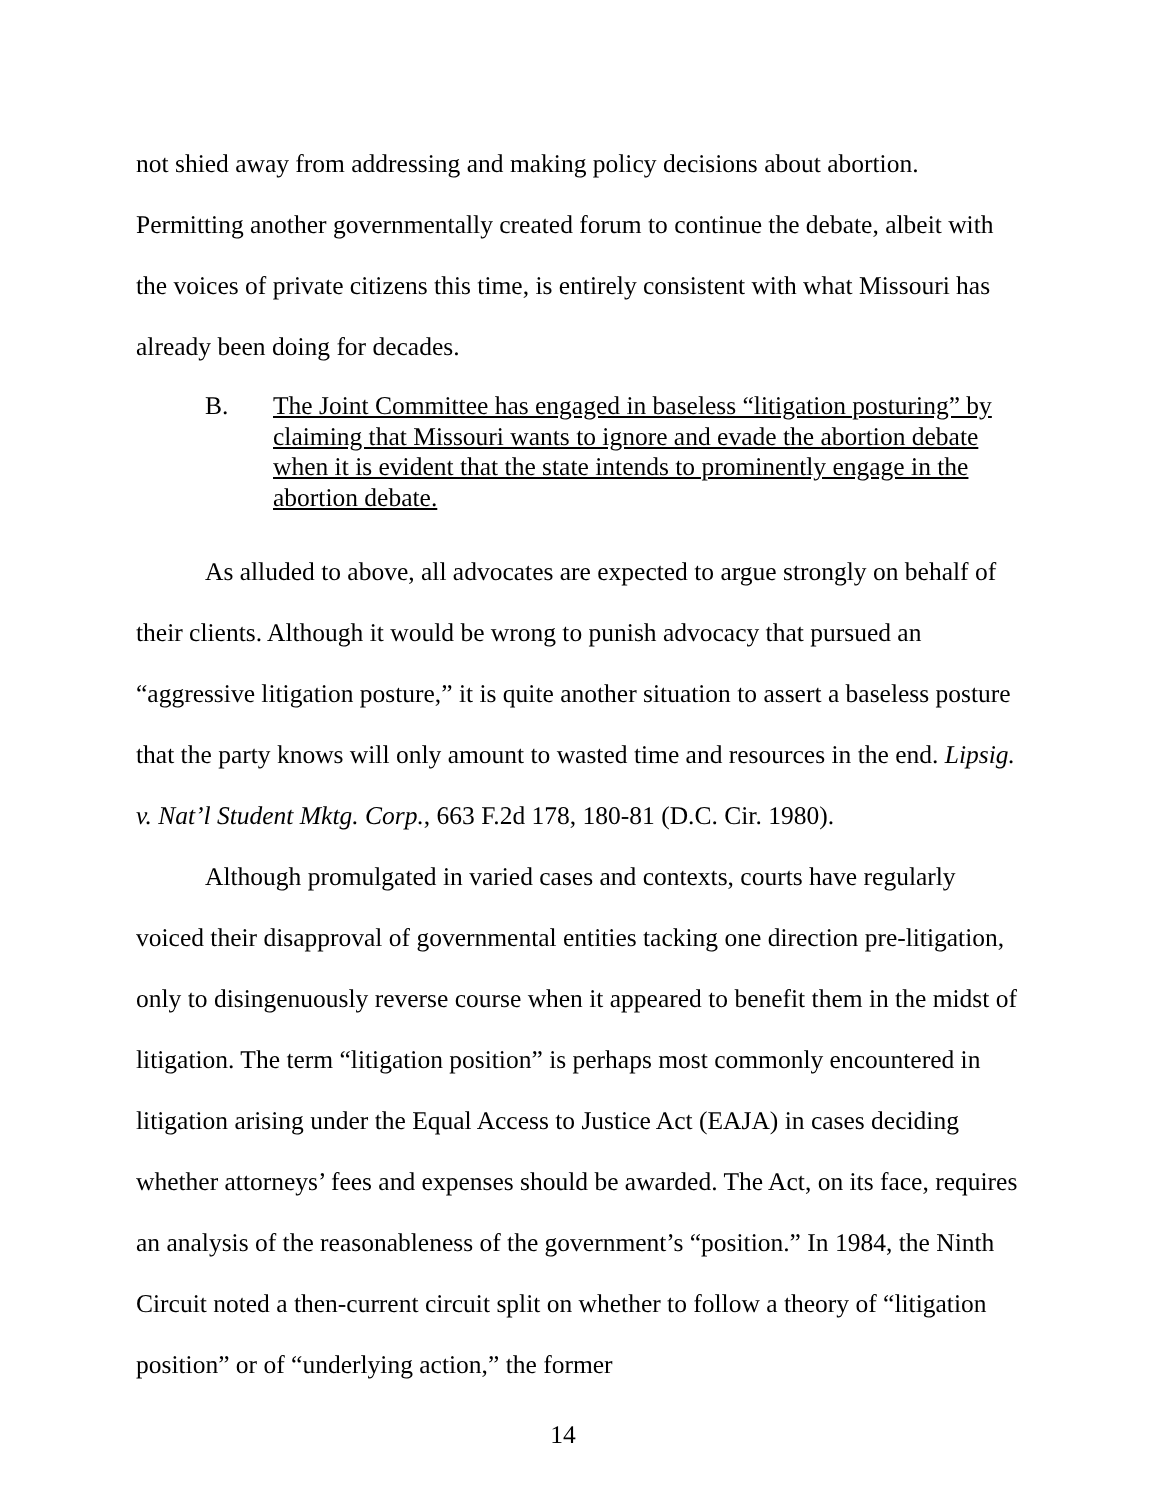not shied away from addressing and making policy decisions about abortion. Permitting another governmentally created forum to continue the debate, albeit with the voices of private citizens this time, is entirely consistent with what Missouri has already been doing for decades.
B. The Joint Committee has engaged in baseless “litigation posturing” by claiming that Missouri wants to ignore and evade the abortion debate when it is evident that the state intends to prominently engage in the abortion debate.
As alluded to above, all advocates are expected to argue strongly on behalf of their clients. Although it would be wrong to punish advocacy that pursued an “aggressive litigation posture,” it is quite another situation to assert a baseless posture that the party knows will only amount to wasted time and resources in the end. Lipsig. v. Nat’l Student Mktg. Corp., 663 F.2d 178, 180-81 (D.C. Cir. 1980).
Although promulgated in varied cases and contexts, courts have regularly voiced their disapproval of governmental entities tacking one direction pre-litigation, only to disingenuously reverse course when it appeared to benefit them in the midst of litigation. The term “litigation position” is perhaps most commonly encountered in litigation arising under the Equal Access to Justice Act (EAJA) in cases deciding whether attorneys’ fees and expenses should be awarded. The Act, on its face, requires an analysis of the reasonableness of the government’s “position.” In 1984, the Ninth Circuit noted a then-current circuit split on whether to follow a theory of “litigation position” or of “underlying action,” the former
14